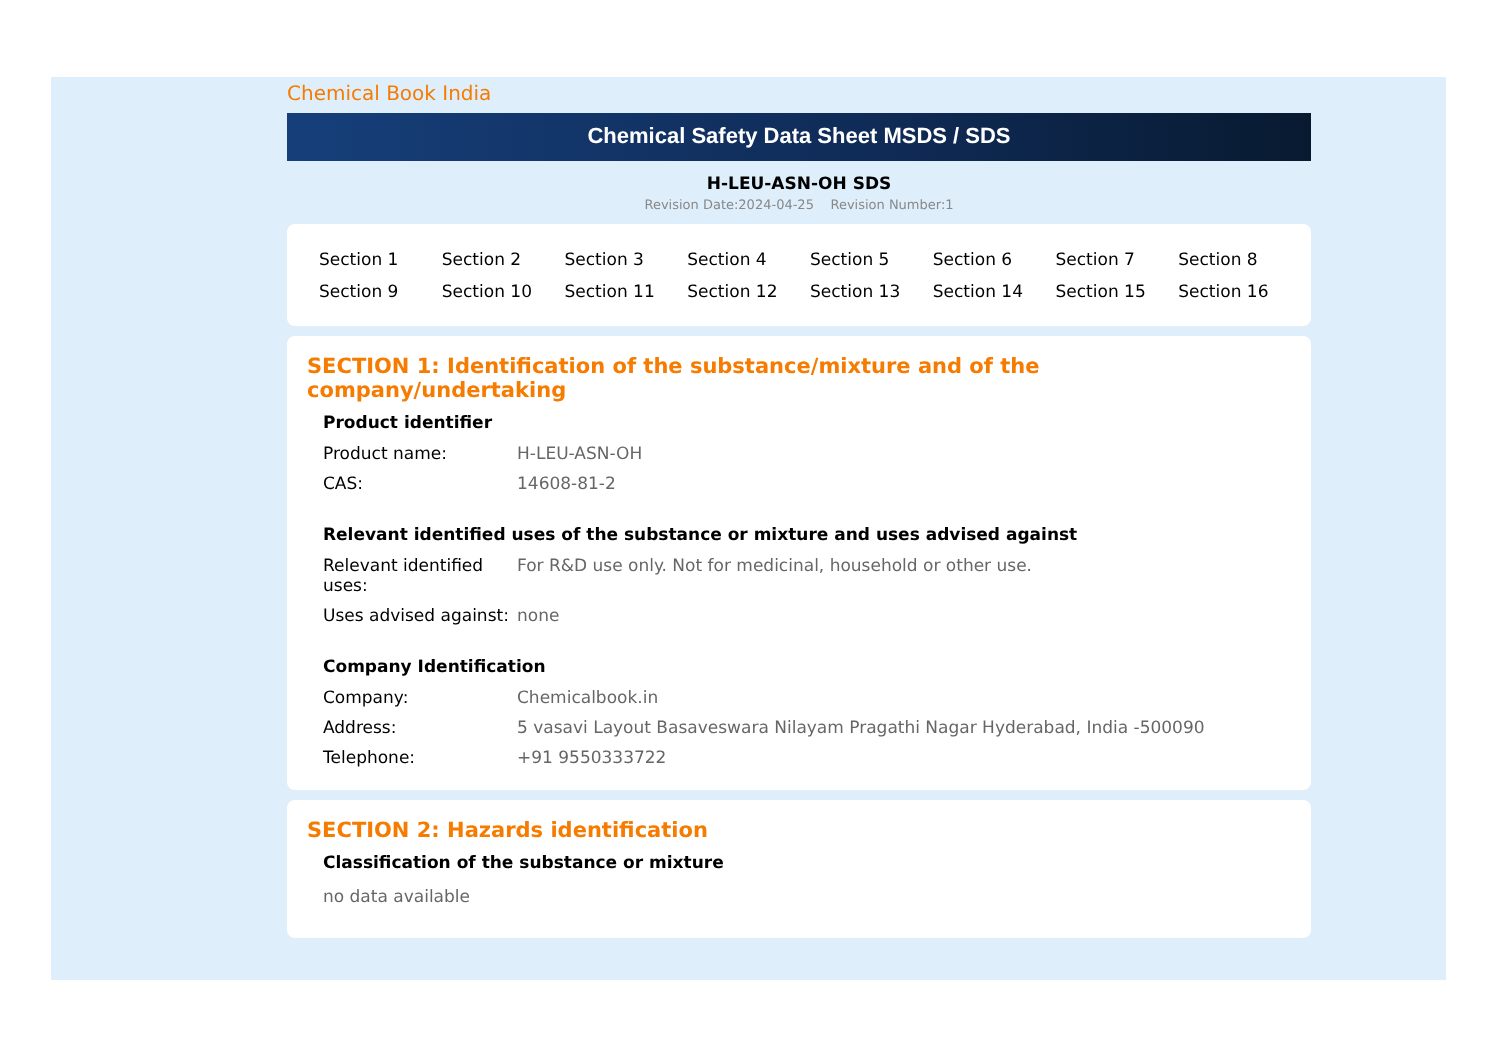Chemical Book India
Chemical Safety Data Sheet MSDS / SDS
H-LEU-ASN-OH SDS
Revision Date:2024-04-25 Revision Number:1
| Section 1 | Section 2 | Section 3 | Section 4 | Section 5 | Section 6 | Section 7 | Section 8 |
| Section 9 | Section 10 | Section 11 | Section 12 | Section 13 | Section 14 | Section 15 | Section 16 |
SECTION 1: Identification of the substance/mixture and of the company/undertaking
Product identifier
| Product name: | H-LEU-ASN-OH |
| CAS: | 14608-81-2 |
Relevant identified uses of the substance or mixture and uses advised against
| Relevant identified uses: | For R&D use only. Not for medicinal, household or other use. |
| Uses advised against: | none |
Company Identification
| Company: | Chemicalbook.in |
| Address: | 5 vasavi Layout Basaveswara Nilayam Pragathi Nagar Hyderabad, India -500090 |
| Telephone: | +91 9550333722 |
SECTION 2: Hazards identification
Classification of the substance or mixture
no data available